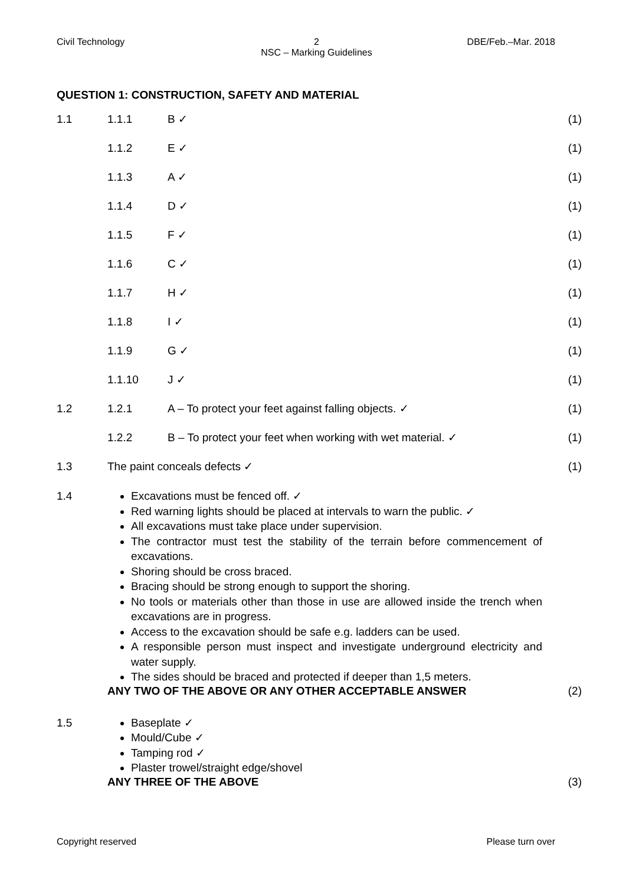Civil Technology 2
NSC – Marking Guidelines DBE/Feb.–Mar. 2018
QUESTION 1: CONSTRUCTION, SAFETY AND MATERIAL
1.1 1.1.1 B ✓ (1)
1.1.2 E ✓ (1)
1.1.3 A ✓ (1)
1.1.4 D ✓ (1)
1.1.5 F ✓ (1)
1.1.6 C ✓ (1)
1.1.7 H ✓ (1)
1.1.8 I ✓ (1)
1.1.9 G ✓ (1)
1.1.10 J ✓ (1)
1.2 1.2.1 A – To protect your feet against falling objects. ✓ (1)
1.2.2 B – To protect your feet when working with wet material. ✓ (1)
1.3 The paint conceals defects ✓ (1)
1.4
Excavations must be fenced off. ✓
Red warning lights should be placed at intervals to warn the public. ✓
All excavations must take place under supervision.
The contractor must test the stability of the terrain before commencement of excavations.
Shoring should be cross braced.
Bracing should be strong enough to support the shoring.
No tools or materials other than those in use are allowed inside the trench when excavations are in progress.
Access to the excavation should be safe e.g. ladders can be used.
A responsible person must inspect and investigate underground electricity and water supply.
The sides should be braced and protected if deeper than 1,5 meters.
ANY TWO OF THE ABOVE OR ANY OTHER ACCEPTABLE ANSWER (2)
1.5
Baseplate ✓
Mould/Cube ✓
Tamping rod ✓
Plaster trowel/straight edge/shovel
ANY THREE OF THE ABOVE (3)
Copyright reserved Please turn over